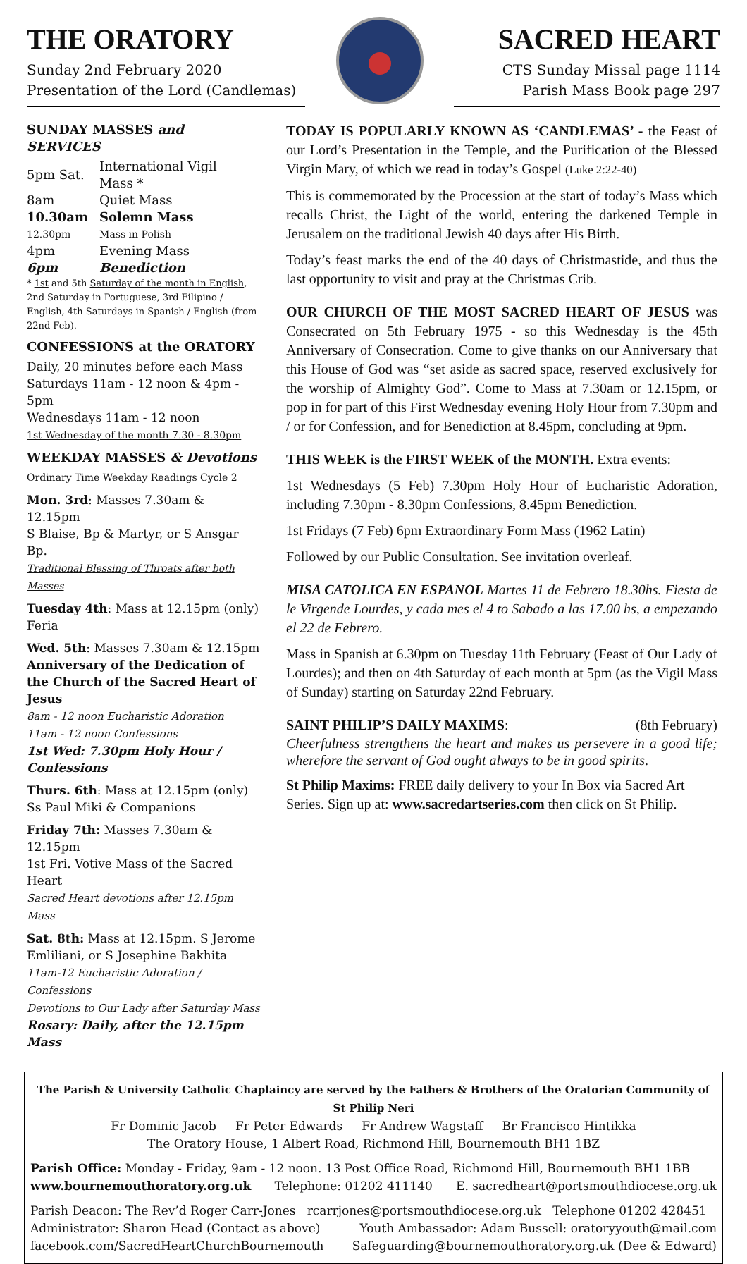THE ORATORY
Sunday 2nd February 2020
Presentation of the Lord (Candlemas)
SACRED HEART
CTS Sunday Missal page 1114
Parish Mass Book page 297
SUNDAY MASSES and SERVICES
| 5pm Sat. | International Vigil Mass * |
| 8am | Quiet Mass |
| 10.30am | Solemn Mass |
| 12.30pm | Mass in Polish |
| 4pm | Evening Mass |
| 6pm | Benediction |
* 1st and 5th Saturday of the month in English, 2nd Saturday in Portuguese, 3rd Filipino / English, 4th Saturdays in Spanish / English (from 22nd Feb).
CONFESSIONS at the ORATORY
Daily, 20 minutes before each Mass
Saturdays 11am - 12 noon & 4pm - 5pm
Wednesdays 11am - 12 noon
1st Wednesday of the month 7.30 - 8.30pm
WEEKDAY MASSES & Devotions
Ordinary Time Weekday Readings Cycle 2
Mon. 3rd: Masses 7.30am & 12.15pm
S Blaise, Bp & Martyr, or S Ansgar Bp.
Traditional Blessing of Throats after both Masses
Tuesday 4th: Mass at 12.15pm (only)
Feria
Wed. 5th: Masses 7.30am & 12.15pm
Anniversary of the Dedication of the Church of the Sacred Heart of Jesus
8am - 12 noon Eucharistic Adoration
11am - 12 noon Confessions
1st Wed: 7.30pm Holy Hour / Confessions
Thurs. 6th: Mass at 12.15pm (only)
Ss Paul Miki & Companions
Friday 7th: Masses 7.30am & 12.15pm
1st Fri. Votive Mass of the Sacred Heart
Sacred Heart devotions after 12.15pm Mass
Sat. 8th: Mass at 12.15pm. S Jerome Emliliani, or S Josephine Bakhita
11am-12 Eucharistic Adoration / Confessions
Devotions to Our Lady after Saturday Mass
Rosary: Daily, after the 12.15pm Mass
TODAY IS POPULARLY KNOWN AS ‘CANDLEMAS’ - the Feast of our Lord’s Presentation in the Temple, and the Purification of the Blessed Virgin Mary, of which we read in today’s Gospel (Luke 2:22-40)
This is commemorated by the Procession at the start of today’s Mass which recalls Christ, the Light of the world, entering the darkened Temple in Jerusalem on the traditional Jewish 40 days after His Birth.
Today’s feast marks the end of the 40 days of Christmastide, and thus the last opportunity to visit and pray at the Christmas Crib.
OUR CHURCH OF THE MOST SACRED HEART OF JESUS was Consecrated on 5th February 1975 - so this Wednesday is the 45th Anniversary of Consecration. Come to give thanks on our Anniversary that this House of God was “set aside as sacred space, reserved exclusively for the worship of Almighty God”. Come to Mass at 7.30am or 12.15pm, or pop in for part of this First Wednesday evening Holy Hour from 7.30pm and / or for Confession, and for Benediction at 8.45pm, concluding at 9pm.
THIS WEEK is the FIRST WEEK of the MONTH. Extra events:
1st Wednesdays (5 Feb) 7.30pm Holy Hour of Eucharistic Adoration, including 7.30pm - 8.30pm Confessions, 8.45pm Benediction.
1st Fridays (7 Feb) 6pm Extraordinary Form Mass (1962 Latin)
Followed by our Public Consultation. See invitation overleaf.
MISA CATOLICA EN ESPANOL Martes 11 de Febrero 18.30hs. Fiesta de le Virgende Lourdes, y cada mes el 4 to Sabado a las 17.00 hs, a empezando el 22 de Febrero.
Mass in Spanish at 6.30pm on Tuesday 11th February (Feast of Our Lady of Lourdes); and then on 4th Saturday of each month at 5pm (as the Vigil Mass of Sunday) starting on Saturday 22nd February.
SAINT PHILIP’S DAILY MAXIMS: (8th February)
Cheerfulness strengthens the heart and makes us persevere in a good life; wherefore the servant of God ought always to be in good spirits.
St Philip Maxims: FREE daily delivery to your In Box via Sacred Art Series. Sign up at: www.sacredartseries.com then click on St Philip.
The Parish & University Catholic Chaplaincy are served by the Fathers & Brothers of the Oratorian Community of St Philip Neri
Fr Dominic Jacob Fr Peter Edwards Fr Andrew Wagstaff Br Francisco Hintikka
The Oratory House, 1 Albert Road, Richmond Hill, Bournemouth BH1 1BZ
Parish Office: Monday - Friday, 9am - 12 noon. 13 Post Office Road, Richmond Hill, Bournemouth BH1 1BB
www.bournemouthoratory.org.uk Telephone: 01202 411140 E. sacredheart@portsmouthdiocese.org.uk
Parish Deacon: The Rev’d Roger Carr-Jones rcarrjones@portsmouthdiocese.org.uk Telephone 01202 428451
Administrator: Sharon Head (Contact as above) Youth Ambassador: Adam Bussell: oratoryyouth@mail.com
facebook.com/SacredHeartChurchBournemouth Safeguarding@bournemouthoratory.org.uk (Dee & Edward)